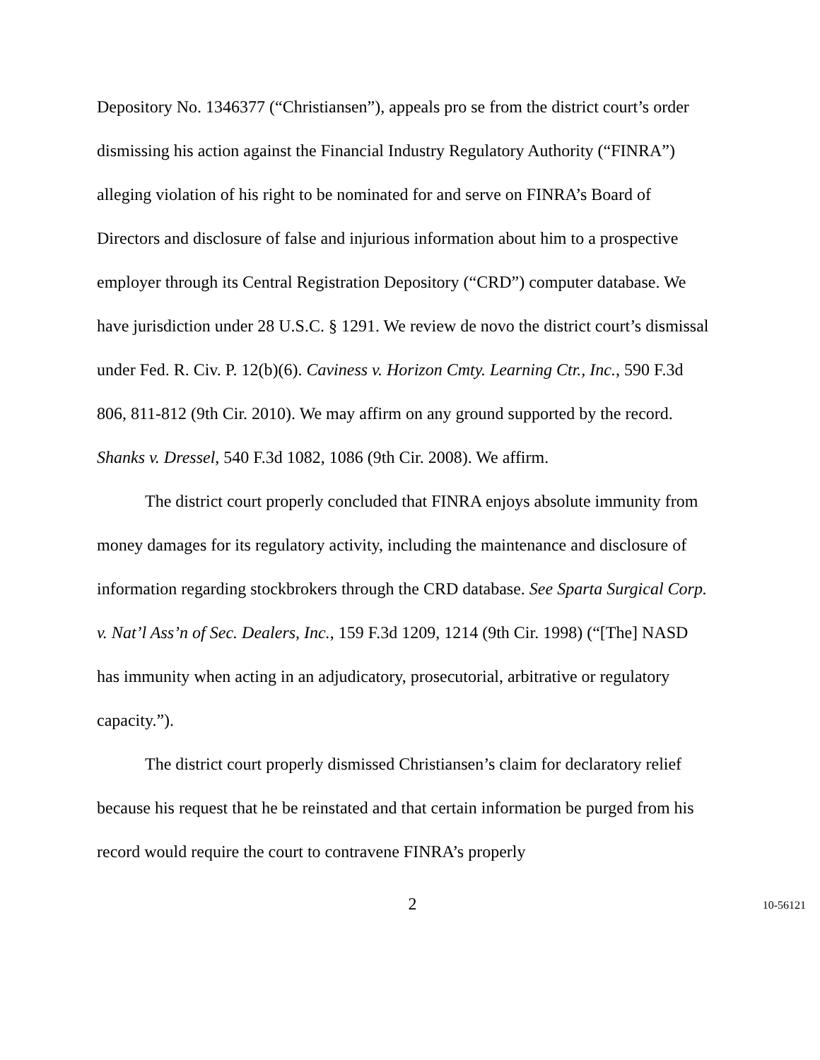Depository No. 1346377 (“Christiansen”), appeals pro se from the district court’s order dismissing his action against the Financial Industry Regulatory Authority (“FINRA”) alleging violation of his right to be nominated for and serve on FINRA’s Board of Directors and disclosure of false and injurious information about him to a prospective employer through its Central Registration Depository (“CRD”) computer database. We have jurisdiction under 28 U.S.C. § 1291. We review de novo the district court’s dismissal under Fed. R. Civ. P. 12(b)(6). Caviness v. Horizon Cmty. Learning Ctr., Inc., 590 F.3d 806, 811-812 (9th Cir. 2010). We may affirm on any ground supported by the record. Shanks v. Dressel, 540 F.3d 1082, 1086 (9th Cir. 2008). We affirm.
The district court properly concluded that FINRA enjoys absolute immunity from money damages for its regulatory activity, including the maintenance and disclosure of information regarding stockbrokers through the CRD database. See Sparta Surgical Corp. v. Nat’l Ass’n of Sec. Dealers, Inc., 159 F.3d 1209, 1214 (9th Cir. 1998) (“[The] NASD has immunity when acting in an adjudicatory, prosecutorial, arbitrative or regulatory capacity.”).
The district court properly dismissed Christiansen’s claim for declaratory relief because his request that he be reinstated and that certain information be purged from his record would require the court to contravene FINRA’s properly
2 10-56121